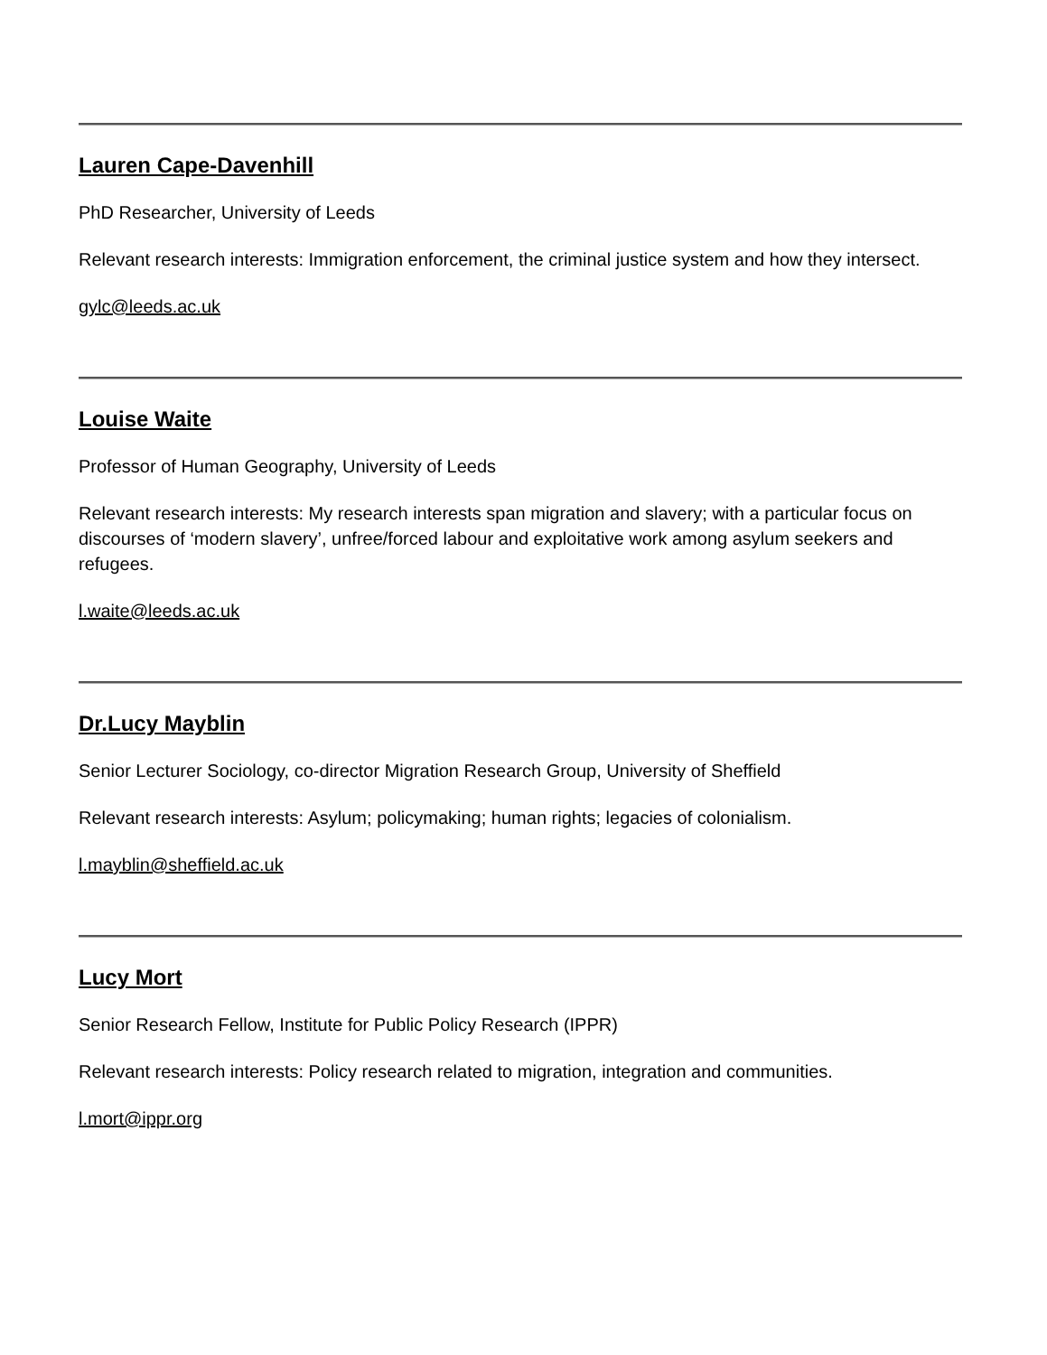Lauren Cape-Davenhill
PhD Researcher, University of Leeds
Relevant research interests: Immigration enforcement, the criminal justice system and how they intersect.
gylc@leeds.ac.uk
Louise Waite
Professor of Human Geography, University of Leeds
Relevant research interests: My research interests span migration and slavery; with a particular focus on discourses of ‘modern slavery’, unfree/forced labour and exploitative work among asylum seekers and refugees.
l.waite@leeds.ac.uk
Dr.Lucy Mayblin
Senior Lecturer Sociology, co-director Migration Research Group, University of Sheffield
Relevant research interests: Asylum; policymaking; human rights; legacies of colonialism.
l.mayblin@sheffield.ac.uk
Lucy Mort
Senior Research Fellow, Institute for Public Policy Research (IPPR)
Relevant research interests: Policy research related to migration, integration and communities.
l.mort@ippr.org